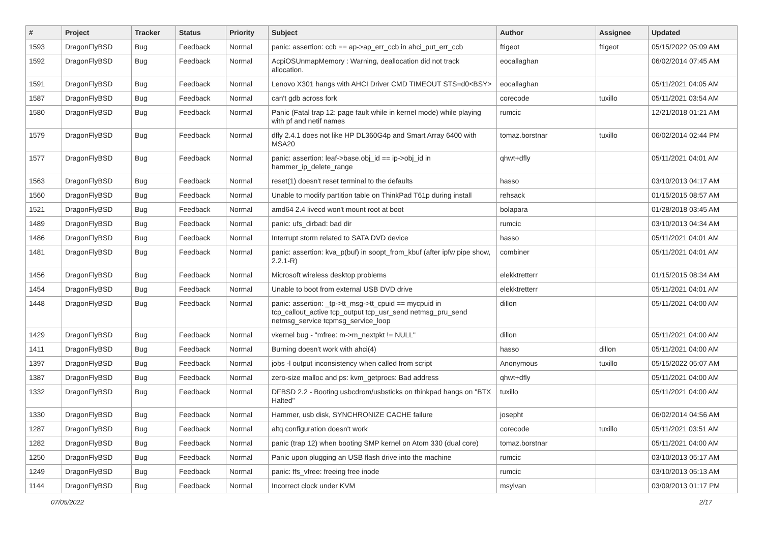| # | Project | Tracker | Status | Priority | Subject | Author | Assignee | Updated |
| --- | --- | --- | --- | --- | --- | --- | --- | --- |
| 1593 | DragonFlyBSD | Bug | Feedback | Normal | panic: assertion: ccb == ap->ap_err_ccb in ahci_put_err_ccb | ftigeot | ftigeot | 05/15/2022 05:09 AM |
| 1592 | DragonFlyBSD | Bug | Feedback | Normal | AcpiOSUnmapMemory : Warning, deallocation did not track allocation. | eocallaghan | | 06/02/2014 07:45 AM |
| 1591 | DragonFlyBSD | Bug | Feedback | Normal | Lenovo X301 hangs with AHCI Driver CMD TIMEOUT STS=d0<BSY> | eocallaghan | | 05/11/2021 04:05 AM |
| 1587 | DragonFlyBSD | Bug | Feedback | Normal | can't gdb across fork | corecode | tuxillo | 05/11/2021 03:54 AM |
| 1580 | DragonFlyBSD | Bug | Feedback | Normal | Panic (Fatal trap 12: page fault while in kernel mode) while playing with pf and netif names | rumcic | | 12/21/2018 01:21 AM |
| 1579 | DragonFlyBSD | Bug | Feedback | Normal | dfly 2.4.1 does not like HP DL360G4p and Smart Array 6400 with MSA20 | tomaz.borstnar | tuxillo | 06/02/2014 02:44 PM |
| 1577 | DragonFlyBSD | Bug | Feedback | Normal | panic: assertion: leaf->base.obj_id == ip->obj_id in hammer_ip_delete_range | qhwt+dfly | | 05/11/2021 04:01 AM |
| 1563 | DragonFlyBSD | Bug | Feedback | Normal | reset(1) doesn't reset terminal to the defaults | hasso | | 03/10/2013 04:17 AM |
| 1560 | DragonFlyBSD | Bug | Feedback | Normal | Unable to modify partition table on ThinkPad T61p during install | rehsack | | 01/15/2015 08:57 AM |
| 1521 | DragonFlyBSD | Bug | Feedback | Normal | amd64 2.4 livecd won't mount root at boot | bolapara | | 01/28/2018 03:45 AM |
| 1489 | DragonFlyBSD | Bug | Feedback | Normal | panic: ufs_dirbad: bad dir | rumcic | | 03/10/2013 04:34 AM |
| 1486 | DragonFlyBSD | Bug | Feedback | Normal | Interrupt storm related to SATA DVD device | hasso | | 05/11/2021 04:01 AM |
| 1481 | DragonFlyBSD | Bug | Feedback | Normal | panic: assertion: kva_p(buf) in soopt_from_kbuf (after ipfw pipe show, 2.2.1-R) | combiner | | 05/11/2021 04:01 AM |
| 1456 | DragonFlyBSD | Bug | Feedback | Normal | Microsoft wireless desktop problems | elekktretterr | | 01/15/2015 08:34 AM |
| 1454 | DragonFlyBSD | Bug | Feedback | Normal | Unable to boot from external USB DVD drive | elekktretterr | | 05/11/2021 04:01 AM |
| 1448 | DragonFlyBSD | Bug | Feedback | Normal | panic: assertion: _tp->tt_msg->tt_cpuid == mycpuid in tcp_callout_active tcp_output tcp_usr_send netmsg_pru_send netmsg_service tcpmsg_service_loop | dillon | | 05/11/2021 04:00 AM |
| 1429 | DragonFlyBSD | Bug | Feedback | Normal | vkernel bug - "mfree: m->m_nextpkt != NULL" | dillon | | 05/11/2021 04:00 AM |
| 1411 | DragonFlyBSD | Bug | Feedback | Normal | Burning doesn't work with ahci(4) | hasso | dillon | 05/11/2021 04:00 AM |
| 1397 | DragonFlyBSD | Bug | Feedback | Normal | jobs -l output inconsistency when called from script | Anonymous | tuxillo | 05/15/2022 05:07 AM |
| 1387 | DragonFlyBSD | Bug | Feedback | Normal | zero-size malloc and ps: kvm_getprocs: Bad address | qhwt+dfly | | 05/11/2021 04:00 AM |
| 1332 | DragonFlyBSD | Bug | Feedback | Normal | DFBSD 2.2 - Booting usbcdrom/usbsticks on thinkpad hangs on "BTX Halted" | tuxillo | | 05/11/2021 04:00 AM |
| 1330 | DragonFlyBSD | Bug | Feedback | Normal | Hammer, usb disk, SYNCHRONIZE CACHE failure | josepht | | 06/02/2014 04:56 AM |
| 1287 | DragonFlyBSD | Bug | Feedback | Normal | altq configuration doesn't work | corecode | tuxillo | 05/11/2021 03:51 AM |
| 1282 | DragonFlyBSD | Bug | Feedback | Normal | panic (trap 12) when booting SMP kernel on Atom 330 (dual core) | tomaz.borstnar | | 05/11/2021 04:00 AM |
| 1250 | DragonFlyBSD | Bug | Feedback | Normal | Panic upon plugging an USB flash drive into the machine | rumcic | | 03/10/2013 05:17 AM |
| 1249 | DragonFlyBSD | Bug | Feedback | Normal | panic: ffs_vfree: freeing free inode | rumcic | | 03/10/2013 05:13 AM |
| 1144 | DragonFlyBSD | Bug | Feedback | Normal | Incorrect clock under KVM | msylvan | | 03/09/2013 01:17 PM |
07/05/2022 2/17